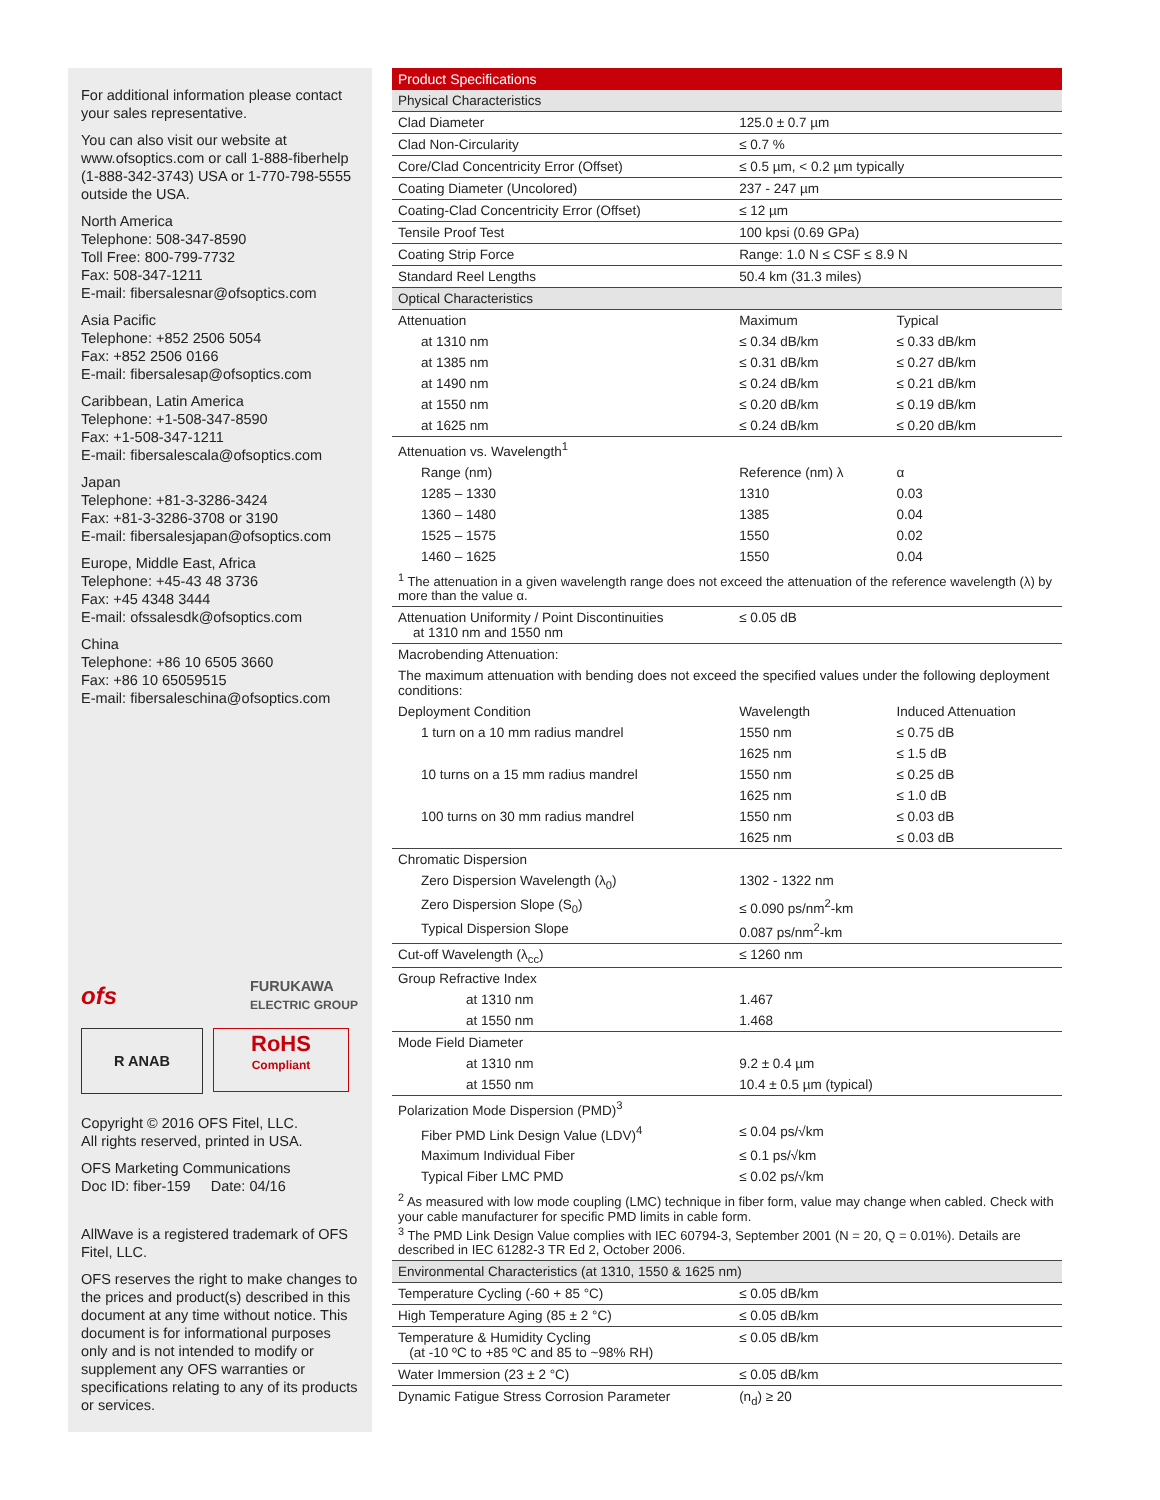For additional information please contact your sales representative.
You can also visit our website at www.ofsoptics.com or call 1-888-fiberhelp (1-888-342-3743) USA or 1-770-798-5555 outside the USA.
North America
Telephone: 508-347-8590
Toll Free: 800-799-7732
Fax: 508-347-1211
E-mail: fibersalesnar@ofsoptics.com
Asia Pacific
Telephone: +852 2506 5054
Fax: +852 2506 0166
E-mail: fibersalesap@ofsoptics.com
Caribbean, Latin America
Telephone: +1-508-347-8590
Fax: +1-508-347-1211
E-mail: fibersalescala@ofsoptics.com
Japan
Telephone: +81-3-3286-3424
Fax: +81-3-3286-3708 or 3190
E-mail: fibersalesjapan@ofsoptics.com
Europe, Middle East, Africa
Telephone: +45-43 48 3736
Fax: +45 4348 3444
E-mail: ofssalesdk@ofsoptics.com
China
Telephone: +86 10 6505 3660
Fax: +86 10 65059515
E-mail: fibersaleschina@ofsoptics.com
ofs FURUKAWA
ELECTRIC GROUP
R ANAB
RoHS
Compliant
Copyright © 2016 OFS Fitel, LLC.
All rights reserved, printed in USA.
OFS Marketing Communications
Doc ID: fiber-159 Date: 04/16
AllWave is a registered trademark of OFS Fitel, LLC.
OFS reserves the right to make changes to the prices and product(s) described in this document at any time without notice. This document is for informational purposes only and is not intended to modify or supplement any OFS warranties or specifications relating to any of its products or services.
| Product Specifications | | |
| Physical Characteristics | | |
| Clad Diameter | 125.0 ± 0.7 µm | |
| Clad Non-Circularity | ≤ 0.7 % | |
| Core/Clad Concentricity Error (Offset) | ≤ 0.5 µm, < 0.2 µm typically | |
| Coating Diameter (Uncolored) | 237 - 247 µm | |
| Coating-Clad Concentricity Error (Offset) | ≤ 12 µm | |
| Tensile Proof Test | 100 kpsi (0.69 GPa) | |
| Coating Strip Force | Range: 1.0 N ≤ CSF ≤ 8.9 N | |
| Standard Reel Lengths | 50.4 km (31.3 miles) | |
| Optical Characteristics | | |
| Attenuation | Maximum | Typical |
| at 1310 nm | ≤ 0.34 dB/km | ≤ 0.33 dB/km |
| at 1385 nm | ≤ 0.31 dB/km | ≤ 0.27 dB/km |
| at 1490 nm | ≤ 0.24 dB/km | ≤ 0.21 dB/km |
| at 1550 nm | ≤ 0.20 dB/km | ≤ 0.19 dB/km |
| at 1625 nm | ≤ 0.24 dB/km | ≤ 0.20 dB/km |
| Attenuation vs. Wavelength<sup>1</sup> | | |
| Range (nm) | Reference (nm) λ | α |
| 1285 – 1330 | 1310 | 0.03 |
| 1360 – 1480 | 1385 | 0.04 |
| 1525 – 1575 | 1550 | 0.02 |
| 1460 – 1625 | 1550 | 0.04 |
| <sup>1</sup> The attenuation in a given wavelength range does not exceed the attenuation of the reference wavelength (λ) by more than the value α. | | |
| Attenuation Uniformity / Point Discontinuities at 1310 nm and 1550 nm | ≤ 0.05 dB | |
| Macrobending Attenuation: | | |
| The maximum attenuation with bending does not exceed the specified values under the following deployment conditions: | | |
| Deployment Condition | Wavelength | Induced Attenuation |
| 1 turn on a 10 mm radius mandrel | 1550 nm | ≤ 0.75 dB |
| | 1625 nm | ≤ 1.5 dB |
| 10 turns on a 15 mm radius mandrel | 1550 nm | ≤ 0.25 dB |
| | 1625 nm | ≤ 1.0 dB |
| 100 turns on 30 mm radius mandrel | 1550 nm | ≤ 0.03 dB |
| | 1625 nm | ≤ 0.03 dB |
| Chromatic Dispersion | | |
| Zero Dispersion Wavelength (λ<sub>0</sub>) | 1302 - 1322 nm | |
| Zero Dispersion Slope (S<sub>0</sub>) | ≤ 0.090 ps/nm<sup>2</sup>-km | |
| Typical Dispersion Slope | 0.087 ps/nm<sup>2</sup>-km | |
| Cut-off Wavelength (λ<sub>cc</sub>) | ≤ 1260 nm | |
| Group Refractive Index | | |
| at 1310 nm | 1.467 | |
| at 1550 nm | 1.468 | |
| Mode Field Diameter | | |
| at 1310 nm | 9.2 ± 0.4 µm | |
| at 1550 nm | 10.4 ± 0.5 µm (typical) | |
| Polarization Mode Dispersion (PMD)<sup>3</sup> | | |
| Fiber PMD Link Design Value (LDV)<sup>4</sup> | ≤ 0.04 ps/√km | |
| Maximum Individual Fiber | ≤ 0.1 ps/√km | |
| Typical Fiber LMC PMD | ≤ 0.02 ps/√km | |
| <sup>2</sup> As measured with low mode coupling (LMC) technique in fiber form, value may change when cabled. Check with your cable manufacturer for specific PMD limits in cable form. <sup>3</sup> The PMD Link Design Value complies with IEC 60794-3, September 2001 (N = 20, Q = 0.01%). Details are described in IEC 61282-3 TR Ed 2, October 2006. | | |
| Environmental Characteristics (at 1310, 1550 & 1625 nm) | | |
| Temperature Cycling (-60 + 85 °C) | ≤ 0.05 dB/km | |
| High Temperature Aging (85 ± 2 °C) | ≤ 0.05 dB/km | |
| Temperature & Humidity Cycling (at -10 ºC to +85 ºC and 85 to ~98% RH) | ≤ 0.05 dB/km | |
| Water Immersion (23 ± 2 °C) | ≤ 0.05 dB/km | |
| Dynamic Fatigue Stress Corrosion Parameter | (n<sub>d</sub>) ≥ 20 | |